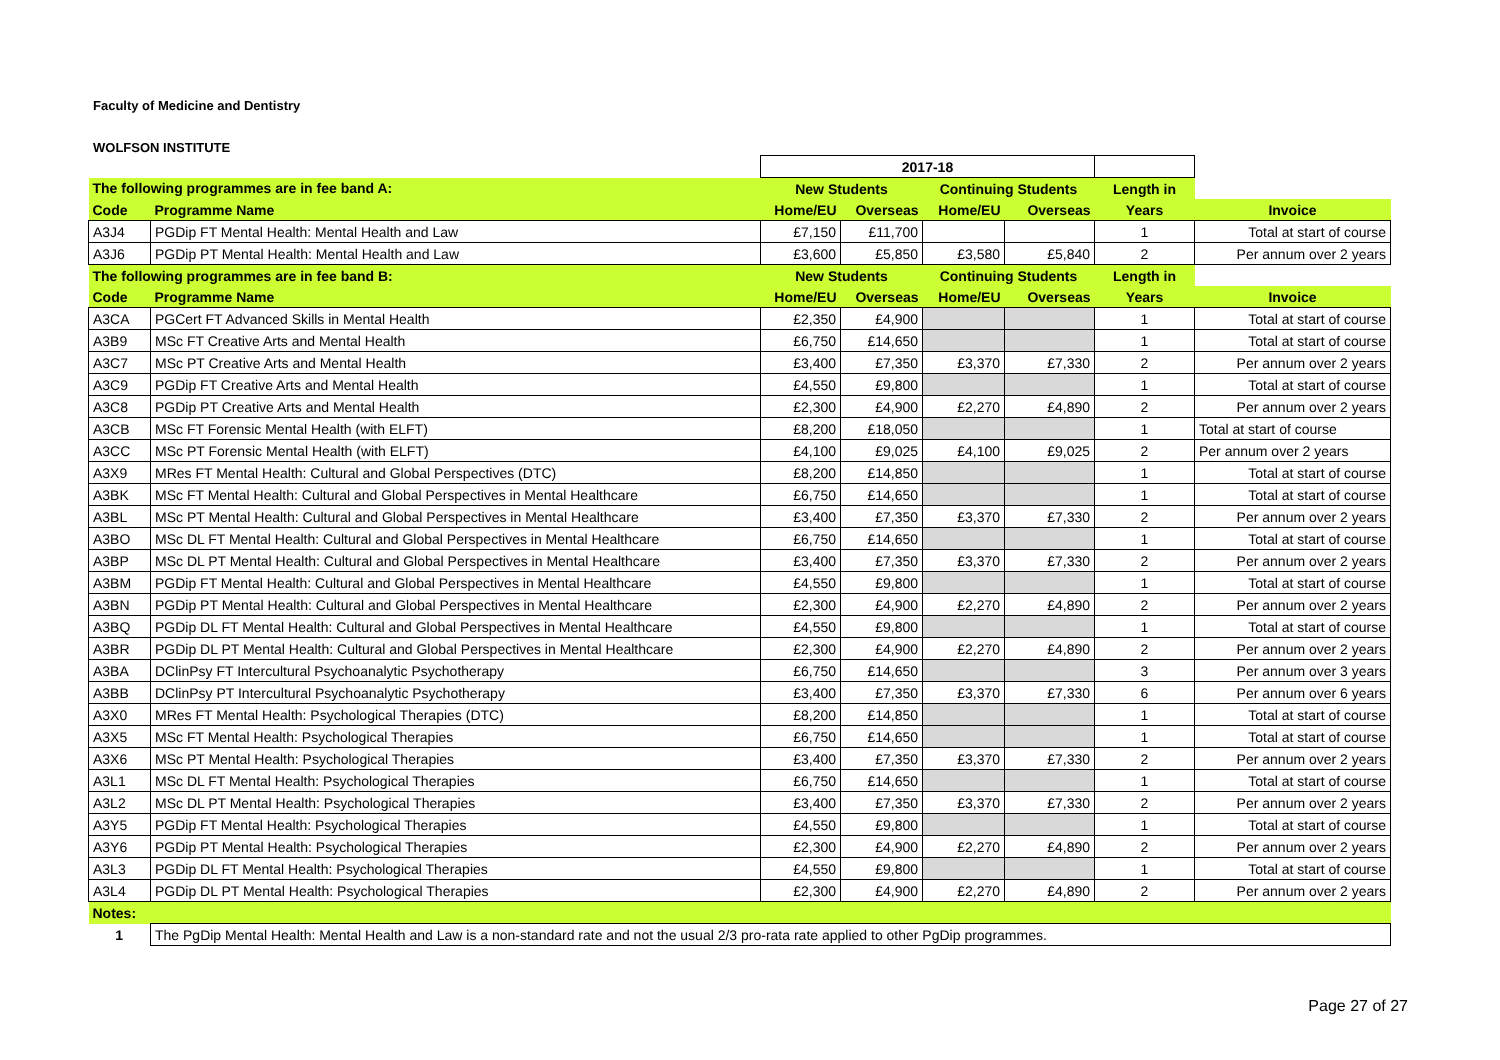Faculty of Medicine and Dentistry
WOLFSON INSTITUTE
| | | 2017-18 | | | | | |
| The following programmes are in fee band A: | | New Students | | Continuing Students | | Length in | |
| Code | Programme Name | Home/EU | Overseas | Home/EU | Overseas | Years | Invoice |
| A3J4 | PGDip FT Mental Health: Mental Health and Law | £7,150 | £11,700 | | | 1 | Total at start of course |
| A3J6 | PGDip PT Mental Health: Mental Health and Law | £3,600 | £5,850 | £3,580 | £5,840 | 2 | Per annum over 2 years |
| The following programmes are in fee band B: | | New Students | | Continuing Students | | Length in | |
| Code | Programme Name | Home/EU | Overseas | Home/EU | Overseas | Years | Invoice |
| A3CA | PGCert FT Advanced Skills in Mental Health | £2,350 | £4,900 | | | 1 | Total at start of course |
| A3B9 | MSc FT Creative Arts and Mental Health | £6,750 | £14,650 | | | 1 | Total at start of course |
| A3C7 | MSc PT Creative Arts and Mental Health | £3,400 | £7,350 | £3,370 | £7,330 | 2 | Per annum over 2 years |
| A3C9 | PGDip FT Creative Arts and Mental Health | £4,550 | £9,800 | | | 1 | Total at start of course |
| A3C8 | PGDip PT Creative Arts and Mental Health | £2,300 | £4,900 | £2,270 | £4,890 | 2 | Per annum over 2 years |
| A3CB | MSc FT Forensic Mental Health (with ELFT) | £8,200 | £18,050 | | | 1 | Total at start of course |
| A3CC | MSc PT Forensic Mental Health (with ELFT) | £4,100 | £9,025 | £4,100 | £9,025 | 2 | Per annum over 2 years |
| A3X9 | MRes FT Mental Health: Cultural and Global Perspectives (DTC) | £8,200 | £14,850 | | | 1 | Total at start of course |
| A3BK | MSc FT Mental Health: Cultural and Global Perspectives in Mental Healthcare | £6,750 | £14,650 | | | 1 | Total at start of course |
| A3BL | MSc PT Mental Health: Cultural and Global Perspectives in Mental Healthcare | £3,400 | £7,350 | £3,370 | £7,330 | 2 | Per annum over 2 years |
| A3BO | MSc DL FT Mental Health: Cultural and Global Perspectives in Mental Healthcare | £6,750 | £14,650 | | | 1 | Total at start of course |
| A3BP | MSc DL PT Mental Health: Cultural and Global Perspectives in Mental Healthcare | £3,400 | £7,350 | £3,370 | £7,330 | 2 | Per annum over 2 years |
| A3BM | PGDip FT Mental Health: Cultural and Global Perspectives in Mental Healthcare | £4,550 | £9,800 | | | 1 | Total at start of course |
| A3BN | PGDip PT Mental Health: Cultural and Global Perspectives in Mental Healthcare | £2,300 | £4,900 | £2,270 | £4,890 | 2 | Per annum over 2 years |
| A3BQ | PGDip DL FT Mental Health: Cultural and Global Perspectives in Mental Healthcare | £4,550 | £9,800 | | | 1 | Total at start of course |
| A3BR | PGDip DL PT Mental Health: Cultural and Global Perspectives in Mental Healthcare | £2,300 | £4,900 | £2,270 | £4,890 | 2 | Per annum over 2 years |
| A3BA | DClinPsy FT Intercultural Psychoanalytic Psychotherapy | £6,750 | £14,650 | | | 3 | Per annum over 3 years |
| A3BB | DClinPsy PT Intercultural Psychoanalytic Psychotherapy | £3,400 | £7,350 | £3,370 | £7,330 | 6 | Per annum over 6 years |
| A3X0 | MRes FT Mental Health: Psychological Therapies (DTC) | £8,200 | £14,850 | | | 1 | Total at start of course |
| A3X5 | MSc FT Mental Health: Psychological Therapies | £6,750 | £14,650 | | | 1 | Total at start of course |
| A3X6 | MSc PT Mental Health: Psychological Therapies | £3,400 | £7,350 | £3,370 | £7,330 | 2 | Per annum over 2 years |
| A3L1 | MSc DL FT Mental Health: Psychological Therapies | £6,750 | £14,650 | | | 1 | Total at start of course |
| A3L2 | MSc DL PT Mental Health: Psychological Therapies | £3,400 | £7,350 | £3,370 | £7,330 | 2 | Per annum over 2 years |
| A3Y5 | PGDip FT Mental Health: Psychological Therapies | £4,550 | £9,800 | | | 1 | Total at start of course |
| A3Y6 | PGDip PT Mental Health: Psychological Therapies | £2,300 | £4,900 | £2,270 | £4,890 | 2 | Per annum over 2 years |
| A3L3 | PGDip DL FT Mental Health: Psychological Therapies | £4,550 | £9,800 | | | 1 | Total at start of course |
| A3L4 | PGDip DL PT Mental Health: Psychological Therapies | £2,300 | £4,900 | £2,270 | £4,890 | 2 | Per annum over 2 years |
| Notes: | | | | | | | |
| 1 | The PgDip Mental Health: Mental Health and Law is a non-standard rate and not the usual 2/3 pro-rata rate applied to other PgDip programmes. | | | | | | |
Page 27 of 27